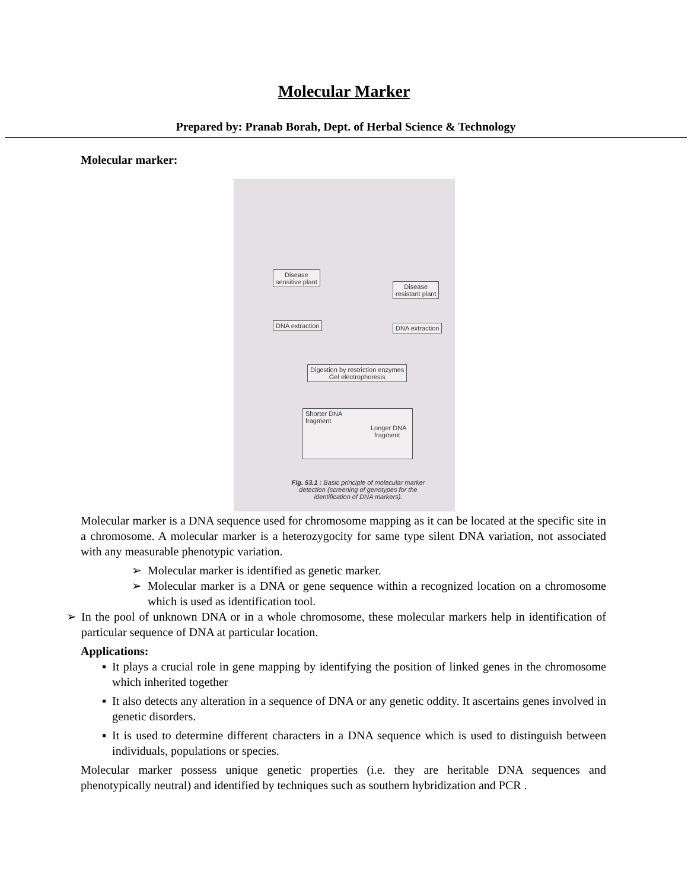Molecular Marker
Prepared by: Pranab Borah, Dept. of Herbal Science & Technology
Molecular marker:
Disease
sensitive plant
Disease
resistant plant
DNA extraction DNA extraction
Digestion by restriction enzymes
Gel electrophoresis
Shorter DNA
fragment
Longer DNA
fragment
Fig. 53.1 : Basic principle of molecular marker detection (screening of genotypes for the identification of DNA markers).
Molecular marker is a DNA sequence used for chromosome mapping as it can be located at the specific site in a chromosome. A molecular marker is a heterozygocity for same type silent DNA variation, not associated with any measurable phenotypic variation.
➢ Molecular marker is identified as genetic marker.
➢ Molecular marker is a DNA or gene sequence within a recognized location on a chromosome which is used as identification tool.
➢ In the pool of unknown DNA or in a whole chromosome, these molecular markers help in identification of particular sequence of DNA at particular location.
Applications:
▪ It plays a crucial role in gene mapping by identifying the position of linked genes in the chromosome which inherited together
▪ It also detects any alteration in a sequence of DNA or any genetic oddity. It ascertains genes involved in genetic disorders.
▪ It is used to determine different characters in a DNA sequence which is used to distinguish between individuals, populations or species.
Molecular marker possess unique genetic properties (i.e. they are heritable DNA sequences and phenotypically neutral) and identified by techniques such as southern hybridization and PCR .